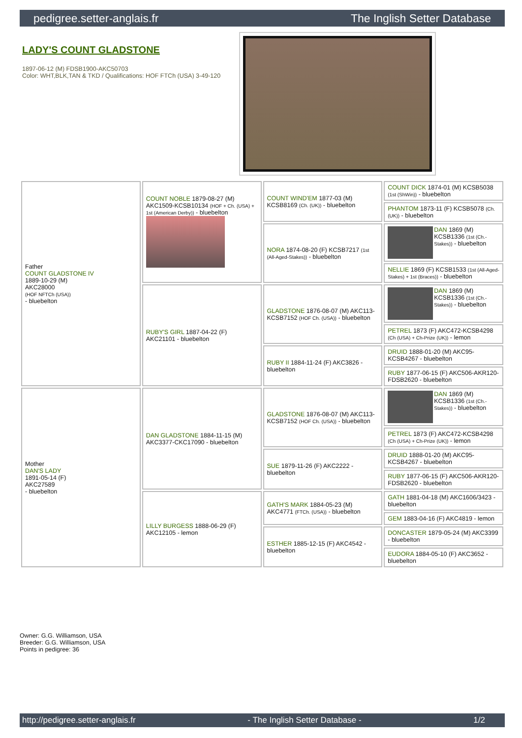pedigree.setter-anglais.fr The Inglish Setter Database
LADY'S COUNT GLADSTONE
1897-06-12 (M) FDSB1900-AKC50703
Color: WHT,BLK,TAN & TKD / Qualifications: HOF FTCh (USA) 3-49-120
| Father COUNT GLADSTONE IV 1889-10-29 (M) AKC28000 (HOF NFTCh (USA)) - bluebelton | COUNT NOBLE 1879-08-27 (M) AKC1509-KCSB10134 (HOF + Ch. (USA) + 1st (American Derby)) - bluebelton | COUNT WIND'EM 1877-03 (M) KCSB8169 (Ch. (UK)) - bluebelton | COUNT DICK 1874-01 (M) KCSB5038 (1st (ShWin)) - bluebelton |
| | | | PHANTOM 1873-11 (F) KCSB5078 (Ch. (UK)) - bluebelton |
| | | NORA 1874-08-20 (F) KCSB7217 (1st (All-Aged-Stakes)) - bluebelton | DAN 1869 (M) KCSB1336 (1st (Ch.-Stakes)) - bluebelton |
| | | | NELLIE 1869 (F) KCSB1533 (1st (All-Aged-Stakes) + 1st (Braces)) - bluebelton |
| | RUBY'S GIRL 1887-04-22 (F) AKC21101 - bluebelton | GLADSTONE 1876-08-07 (M) AKC113-KCSB7152 (HOF Ch. (USA)) - bluebelton | DAN 1869 (M) KCSB1336 (1st (Ch.-Stakes)) - bluebelton |
| | | | PETREL 1873 (F) AKC472-KCSB4298 (Ch (USA) + Ch-Prize (UK)) - lemon |
| | | RUBY II 1884-11-24 (F) AKC3826 - bluebelton | DRUID 1888-01-20 (M) AKC95-KCSB4267 - bluebelton |
| | | | RUBY 1877-06-15 (F) AKC506-AKR120-FDSB2620 - bluebelton |
| Mother DAN'S LADY 1891-05-14 (F) AKC27589 - bluebelton | DAN GLADSTONE 1884-11-15 (M) AKC3377-CKC17090 - bluebelton | GLADSTONE 1876-08-07 (M) AKC113-KCSB7152 (HOF Ch. (USA)) - bluebelton | DAN 1869 (M) KCSB1336 (1st (Ch.-Stakes)) - bluebelton |
| | | | PETREL 1873 (F) AKC472-KCSB4298 (Ch (USA) + Ch-Prize (UK)) - lemon |
| | | SUE 1879-11-26 (F) AKC2222 - bluebelton | DRUID 1888-01-20 (M) AKC95-KCSB4267 - bluebelton |
| | | | RUBY 1877-06-15 (F) AKC506-AKR120-FDSB2620 - bluebelton |
| | LILLY BURGESS 1888-06-29 (F) AKC12105 - lemon | GATH'S MARK 1884-05-23 (M) AKC4771 (FTCh. (USA)) - bluebelton | GATH 1881-04-18 (M) AKC1606/3423 - bluebelton |
| | | | GEM 1883-04-16 (F) AKC4819 - lemon |
| | | ESTHER 1885-12-15 (F) AKC4542 - bluebelton | DONCASTER 1879-05-24 (M) AKC3399 - bluebelton |
| | | | EUDORA 1884-05-10 (F) AKC3652 - bluebelton |
Owner: G.G. Williamson, USA
Breeder: G.G. Williamson, USA
Points in pedigree: 36
http://pedigree.setter-anglais.fr - The Inglish Setter Database - 1/2